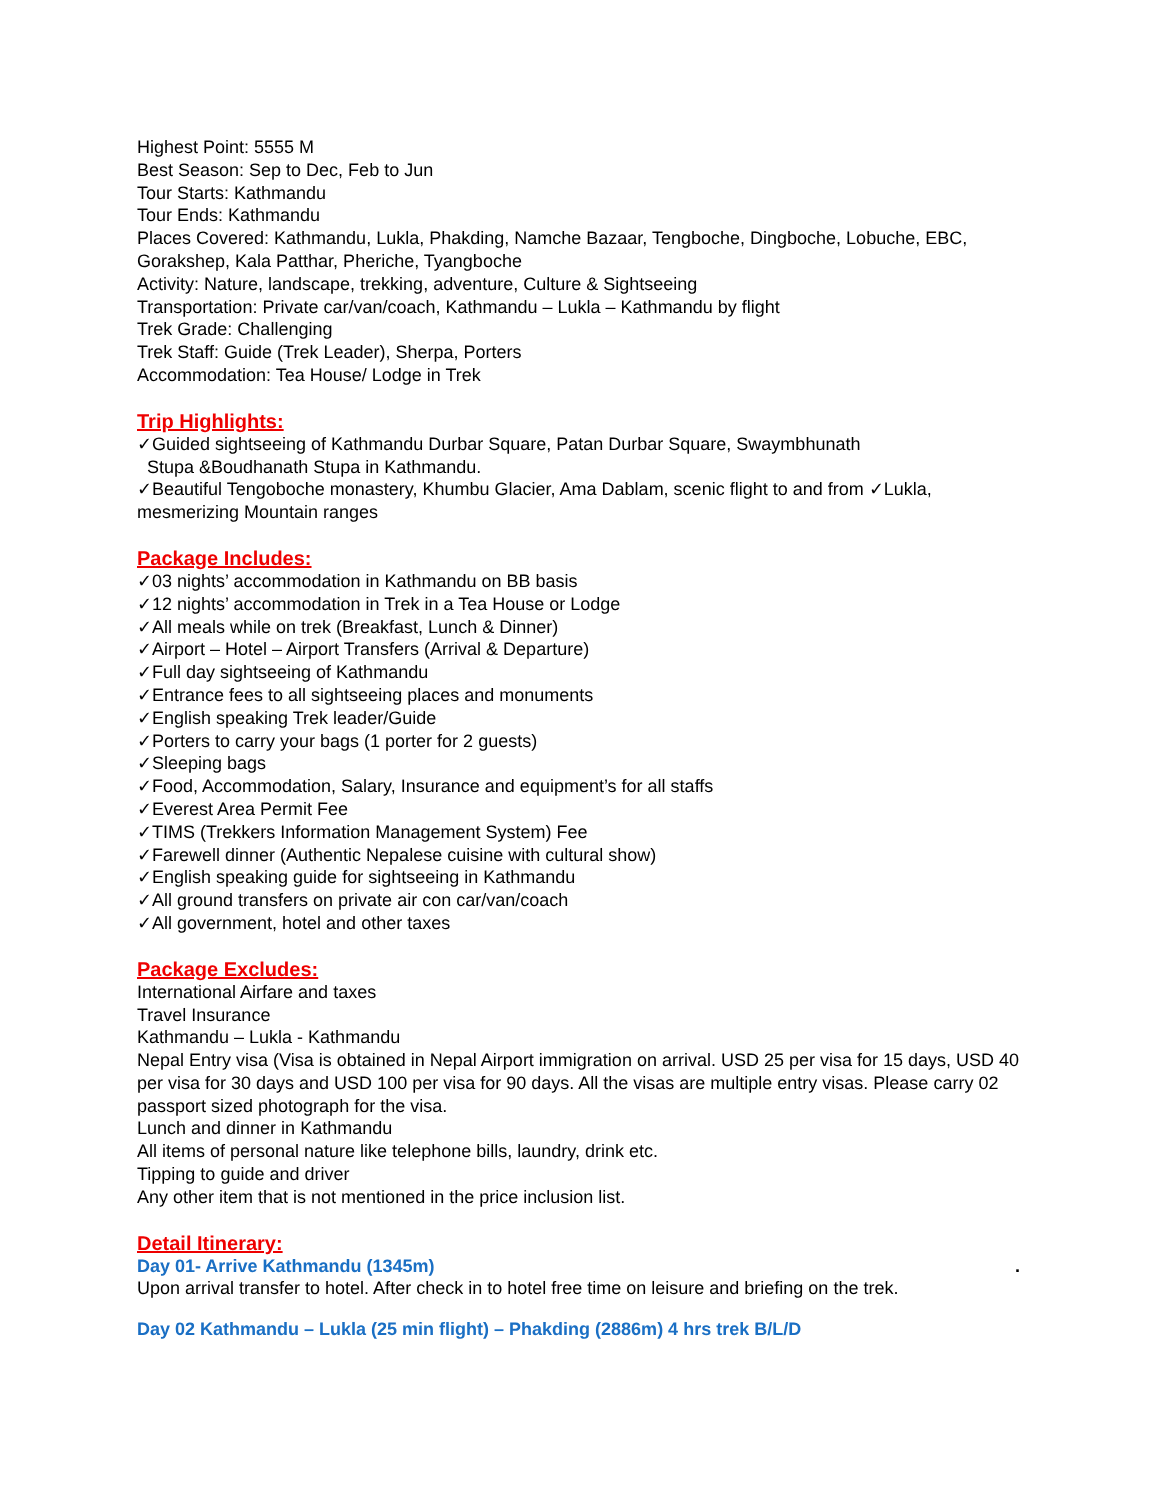Highest Point: 5555 M
Best Season: Sep to Dec, Feb to Jun
Tour Starts: Kathmandu
Tour Ends: Kathmandu
Places Covered: Kathmandu, Lukla, Phakding, Namche Bazaar, Tengboche, Dingboche, Lobuche, EBC, Gorakshep, Kala Patthar, Pheriche, Tyangboche
Activity: Nature, landscape, trekking, adventure, Culture & Sightseeing
Transportation: Private car/van/coach, Kathmandu – Lukla – Kathmandu by flight
Trek Grade: Challenging
Trek Staff: Guide (Trek Leader), Sherpa, Porters
Accommodation: Tea House/ Lodge in Trek
Trip Highlights:
✓Guided sightseeing of Kathmandu Durbar Square, Patan Durbar Square, Swaymbhunath
Stupa &Boudhanath Stupa in Kathmandu.
✓Beautiful Tengoboche monastery, Khumbu Glacier, Ama Dablam, scenic flight to and from ✓Lukla, mesmerizing Mountain ranges
Package Includes:
✓03 nights’ accommodation in Kathmandu on BB basis
✓12 nights’ accommodation in Trek in a Tea House or Lodge
✓All meals while on trek (Breakfast, Lunch & Dinner)
✓Airport – Hotel – Airport Transfers (Arrival & Departure)
✓Full day sightseeing of Kathmandu
✓Entrance fees to all sightseeing places and monuments
✓English speaking Trek leader/Guide
✓Porters to carry your bags (1 porter for 2 guests)
✓Sleeping bags
✓Food, Accommodation, Salary, Insurance and equipment’s for all staffs
✓Everest Area Permit Fee
✓TIMS (Trekkers Information Management System) Fee
✓Farewell dinner (Authentic Nepalese cuisine with cultural show)
✓English speaking guide for sightseeing in Kathmandu
✓All ground transfers on private air con car/van/coach
✓All government, hotel and other taxes
Package Excludes:
International Airfare and taxes
Travel Insurance
Kathmandu – Lukla - Kathmandu
Nepal Entry visa (Visa is obtained in Nepal Airport immigration on arrival. USD 25 per visa for 15 days, USD 40 per visa for 30 days and USD 100 per visa for 90 days. All the visas are multiple entry visas. Please carry 02 passport sized photograph for the visa.
Lunch and dinner in Kathmandu
All items of personal nature like telephone bills, laundry, drink etc.
Tipping to guide and driver
Any other item that is not mentioned in the price inclusion list.
Detail Itinerary:
Day 01- Arrive Kathmandu (1345m) .
Upon arrival transfer to hotel. After check in to hotel free time on leisure and briefing on the trek.
Day 02 Kathmandu – Lukla (25 min flight) – Phakding (2886m) 4 hrs trek B/L/D